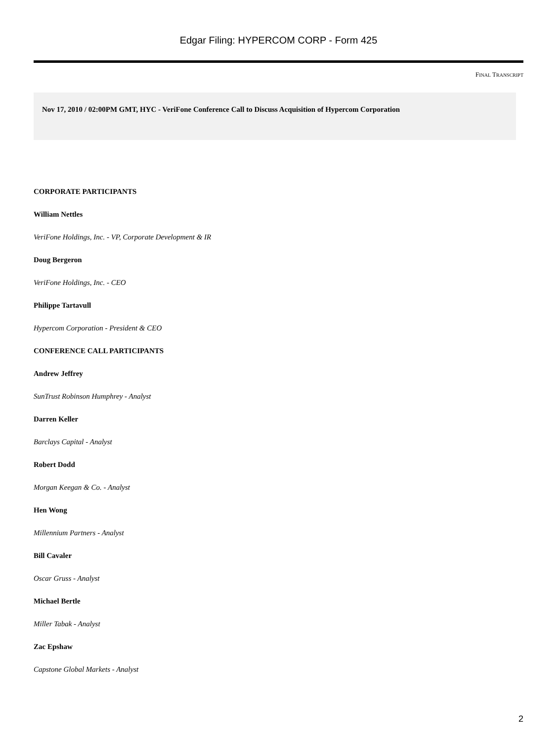Edgar Filing: HYPERCOM CORP - Form 425
FINAL TRANSCRIPT
Nov 17, 2010 / 02:00PM GMT, HYC - VeriFone Conference Call to Discuss Acquisition of Hypercom Corporation
CORPORATE PARTICIPANTS
William Nettles
VeriFone Holdings, Inc. - VP, Corporate Development & IR
Doug Bergeron
VeriFone Holdings, Inc. - CEO
Philippe Tartavull
Hypercom Corporation - President & CEO
CONFERENCE CALL PARTICIPANTS
Andrew Jeffrey
SunTrust Robinson Humphrey - Analyst
Darren Keller
Barclays Capital - Analyst
Robert Dodd
Morgan Keegan & Co. - Analyst
Hen Wong
Millennium Partners - Analyst
Bill Cavaler
Oscar Gruss - Analyst
Michael Bertle
Miller Tabak - Analyst
Zac Epshaw
Capstone Global Markets - Analyst
2